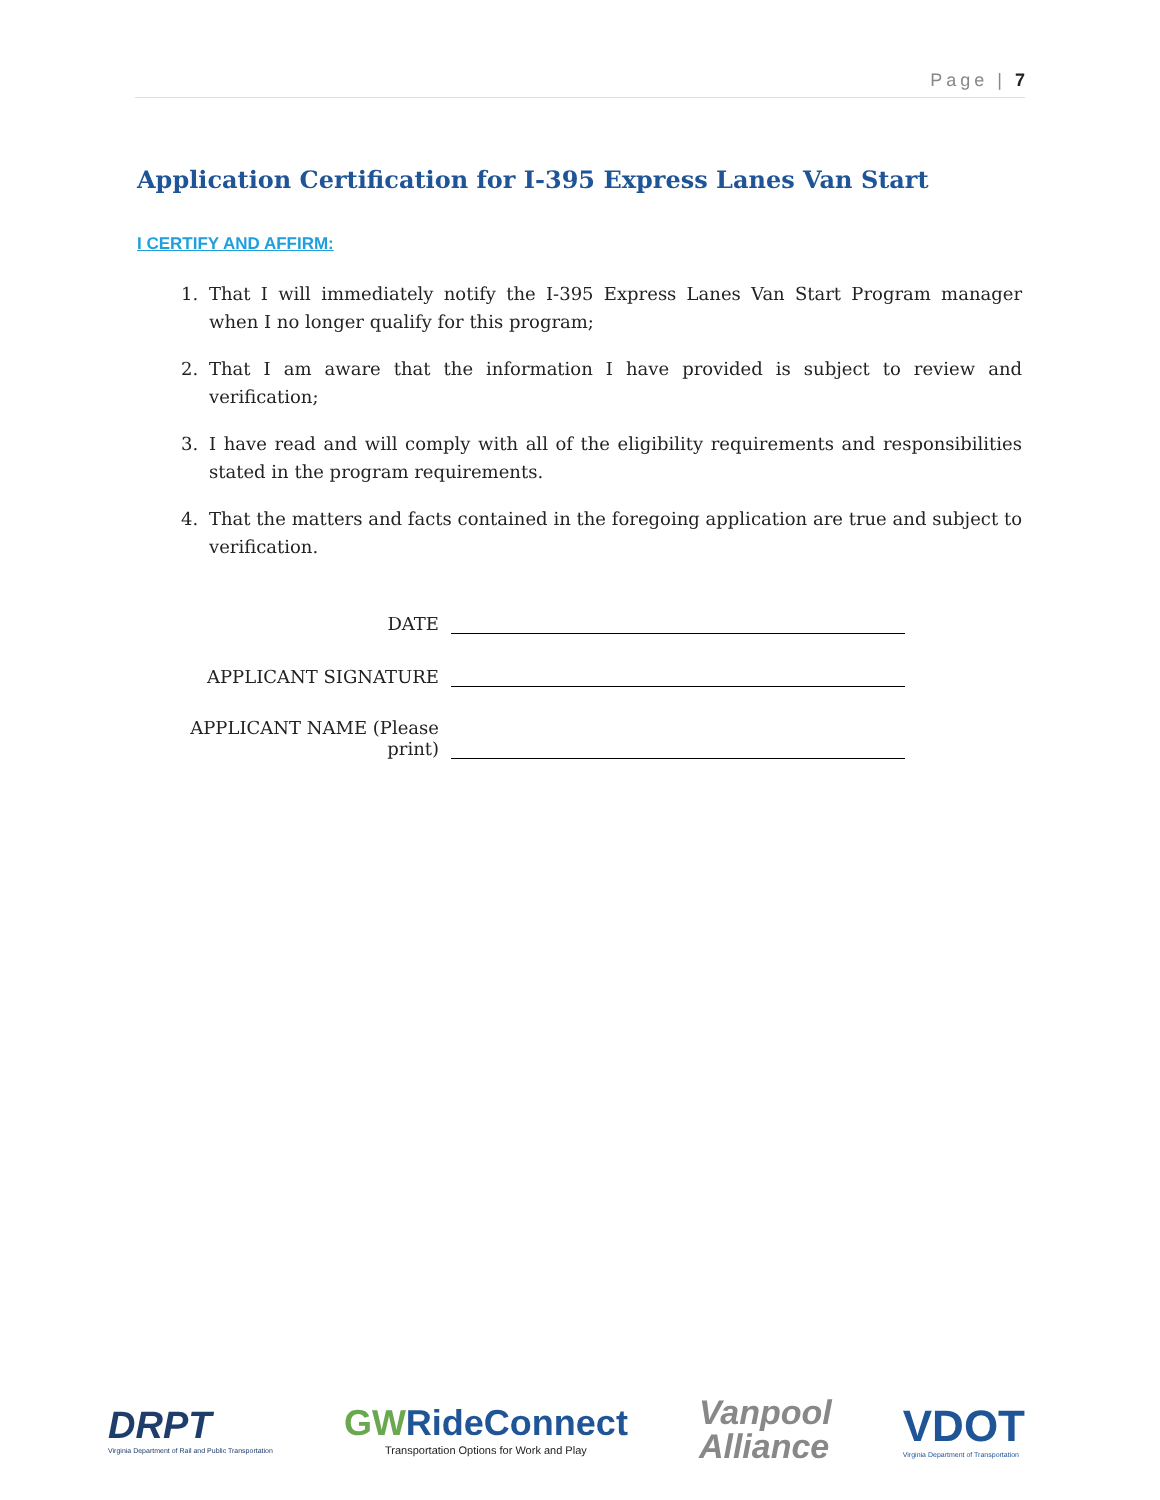Page | 7
Application Certification for I-395 Express Lanes Van Start
I CERTIFY AND AFFIRM:
1. That I will immediately notify the I-395 Express Lanes Van Start Program manager when I no longer qualify for this program;
2. That I am aware that the information I have provided is subject to review and verification;
3. I have read and will comply with all of the eligibility requirements and responsibilities stated in the program requirements.
4. That the matters and facts contained in the foregoing application are true and subject to verification.
DATE
APPLICANT SIGNATURE
APPLICANT NAME (Please print)
DRPT
Virginia Department of Rail and Public Transportation
GWRideConnect
Transportation Options for Work and Play
Vanpool
Alliance
VDOT
Virginia Department of Transportation